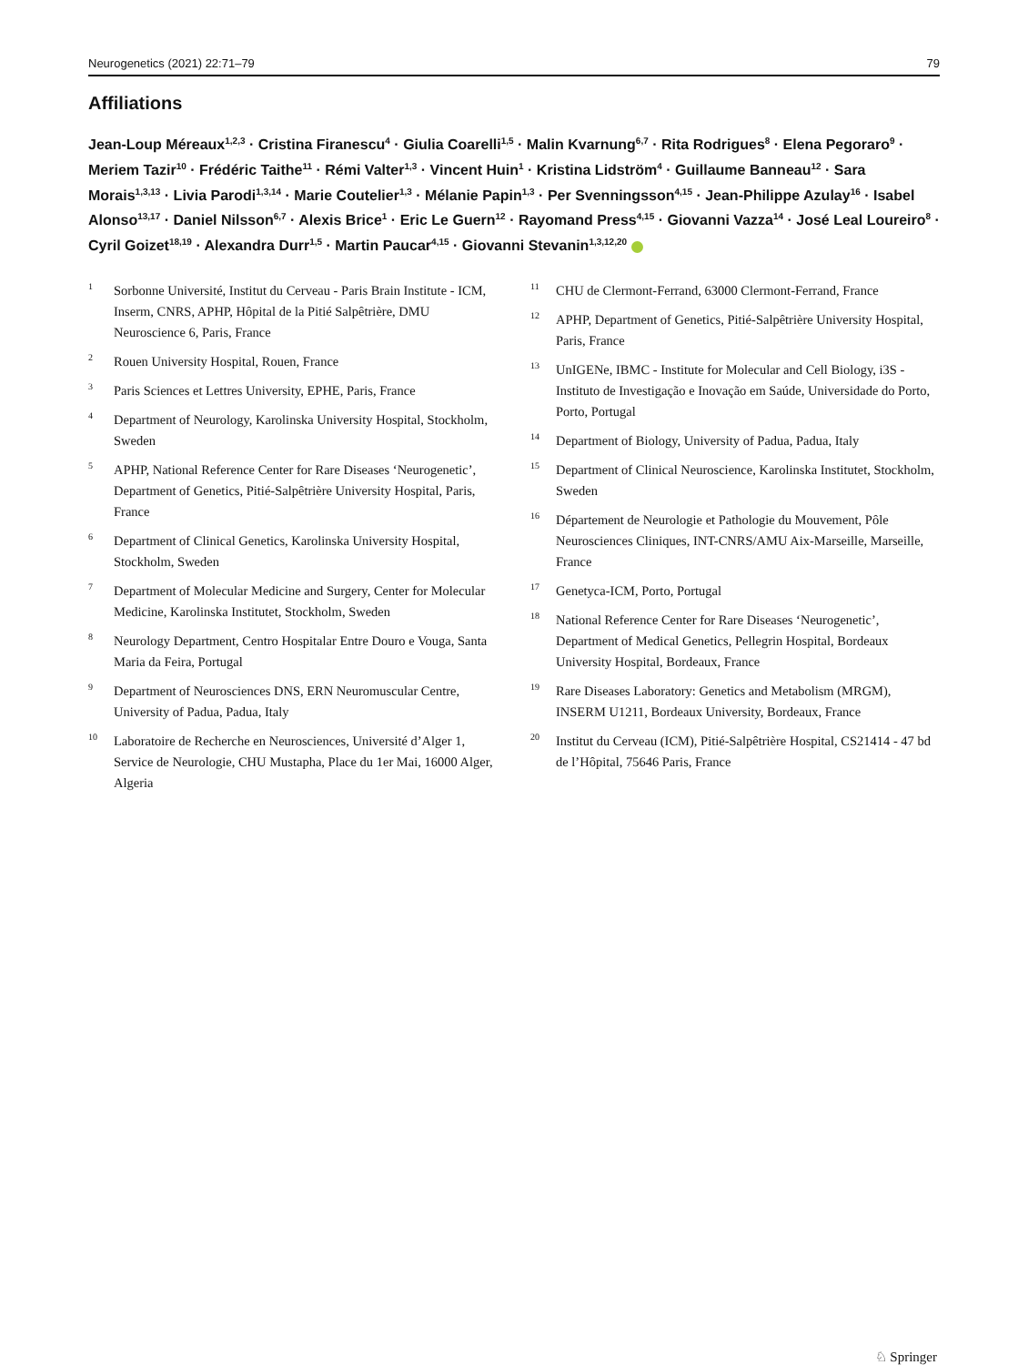Neurogenetics (2021) 22:71–79 79
Affiliations
Jean-Loup Méreaux<sup>1,2,3</sup> · Cristina Firanescu<sup>4</sup> · Giulia Coarelli<sup>1,5</sup> · Malin Kvarnung<sup>6,7</sup> · Rita Rodrigues<sup>8</sup> · Elena Pegoraro<sup>9</sup> · Meriem Tazir<sup>10</sup> · Frédéric Taithe<sup>11</sup> · Rémi Valter<sup>1,3</sup> · Vincent Huin<sup>1</sup> · Kristina Lidström<sup>4</sup> · Guillaume Banneau<sup>12</sup> · Sara Morais<sup>1,3,13</sup> · Livia Parodi<sup>1,3,14</sup> · Marie Coutelier<sup>1,3</sup> · Mélanie Papin<sup>1,3</sup> · Per Svenningsson<sup>4,15</sup> · Jean-Philippe Azulay<sup>16</sup> · Isabel Alonso<sup>13,17</sup> · Daniel Nilsson<sup>6,7</sup> · Alexis Brice<sup>1</sup> · Eric Le Guern<sup>12</sup> · Rayomand Press<sup>4,15</sup> · Giovanni Vazza<sup>14</sup> · José Leal Loureiro<sup>8</sup> · Cyril Goizet<sup>18,19</sup> · Alexandra Durr<sup>1,5</sup> · Martin Paucar<sup>4,15</sup> · Giovanni Stevanin<sup>1,3,12,20</sup>
1 Sorbonne Université, Institut du Cerveau - Paris Brain Institute - ICM, Inserm, CNRS, APHP, Hôpital de la Pitié Salpêtrière, DMU Neuroscience 6, Paris, France
2 Rouen University Hospital, Rouen, France
3 Paris Sciences et Lettres University, EPHE, Paris, France
4 Department of Neurology, Karolinska University Hospital, Stockholm, Sweden
5 APHP, National Reference Center for Rare Diseases ‘Neurogenetic’, Department of Genetics, Pitié-Salpêtrière University Hospital, Paris, France
6 Department of Clinical Genetics, Karolinska University Hospital, Stockholm, Sweden
7 Department of Molecular Medicine and Surgery, Center for Molecular Medicine, Karolinska Institutet, Stockholm, Sweden
8 Neurology Department, Centro Hospitalar Entre Douro e Vouga, Santa Maria da Feira, Portugal
9 Department of Neurosciences DNS, ERN Neuromuscular Centre, University of Padua, Padua, Italy
10 Laboratoire de Recherche en Neurosciences, Université d’Alger 1, Service de Neurologie, CHU Mustapha, Place du 1er Mai, 16000 Alger, Algeria
11 CHU de Clermont-Ferrand, 63000 Clermont-Ferrand, France
12 APHP, Department of Genetics, Pitié-Salpêtrière University Hospital, Paris, France
13 UnIGENe, IBMC - Institute for Molecular and Cell Biology, i3S - Instituto de Investigação e Inovação em Saúde, Universidade do Porto, Porto, Portugal
14 Department of Biology, University of Padua, Padua, Italy
15 Department of Clinical Neuroscience, Karolinska Institutet, Stockholm, Sweden
16 Département de Neurologie et Pathologie du Mouvement, Pôle Neurosciences Cliniques, INT-CNRS/AMU Aix-Marseille, Marseille, France
17 Genetyca-ICM, Porto, Portugal
18 National Reference Center for Rare Diseases ‘Neurogenetic’, Department of Medical Genetics, Pellegrin Hospital, Bordeaux University Hospital, Bordeaux, France
19 Rare Diseases Laboratory: Genetics and Metabolism (MRGM), INSERM U1211, Bordeaux University, Bordeaux, France
20 Institut du Cerveau (ICM), Pitié-Salpêtrière Hospital, CS21414 - 47 bd de l’Hôpital, 75646 Paris, France
♘ Springer